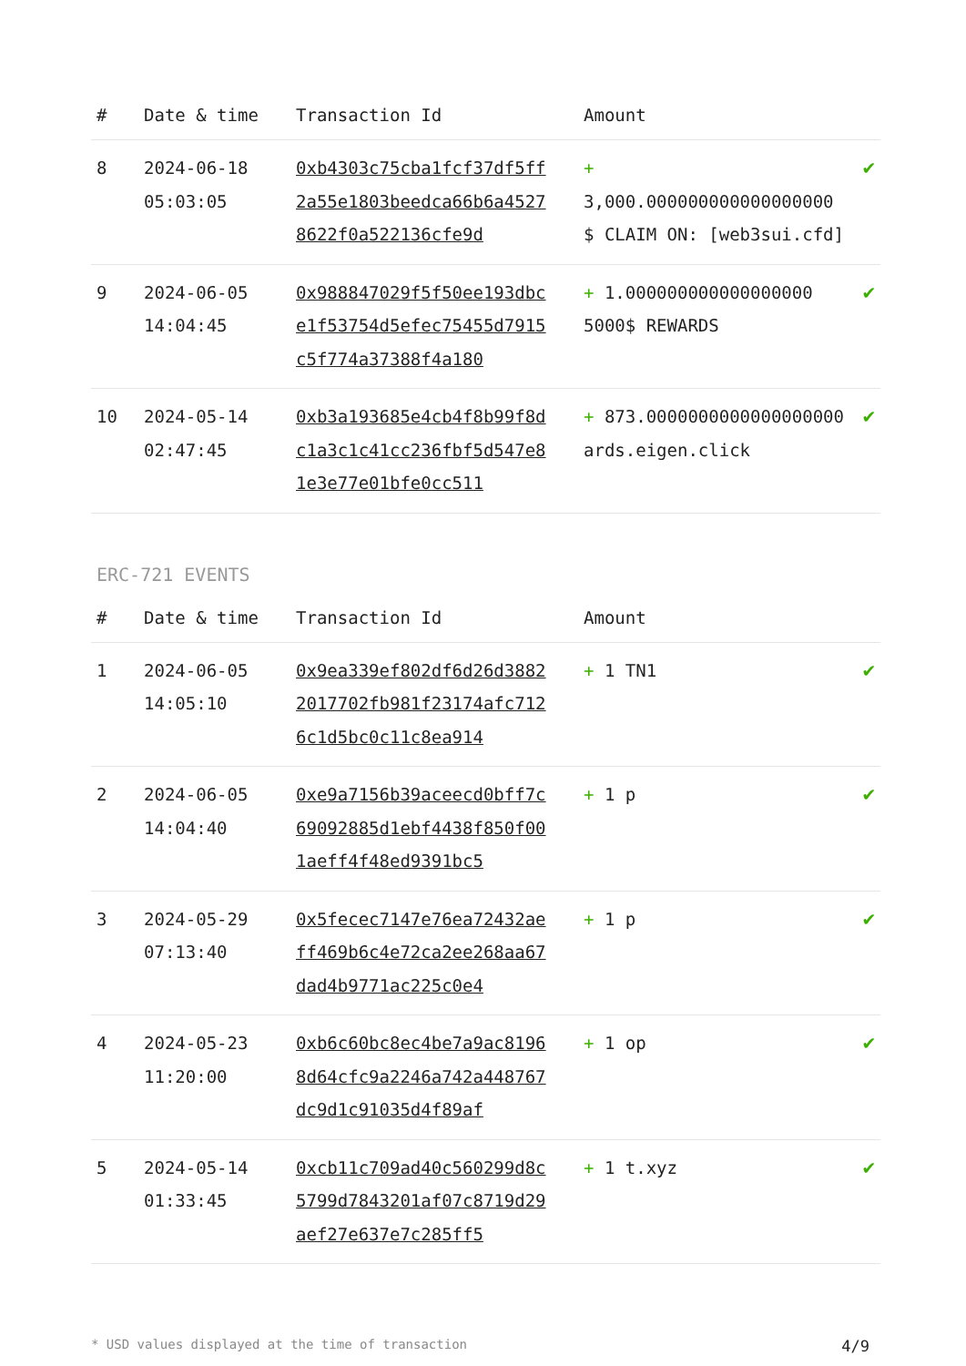| # | Date & time | Transaction Id | Amount | |
| --- | --- | --- | --- | --- |
| 8 | 2024-06-18 05:03:05 | 0xb4303c75cba1fcf37df5ff2a55e1803beedca66b6a45278622f0a522136cfe9d | + 3,000.000000000000000000 $ CLAIM ON: [web3sui.cfd] | ✔ |
| 9 | 2024-06-05 14:04:45 | 0x988847029f5f50ee193dbce1f53754d5efec75455d7915c5f774a37388f4a180 | + 1.000000000000000000 5000$ REWARDS | ✔ |
| 10 | 2024-05-14 02:47:45 | 0xb3a193685e4cb4f8b99f8dc1a3c1c41cc236fbf5d547e81e3e77e01bfe0cc511 | + 873.0000000000000000000 ards.eigen.click | ✔ |
ERC-721 EVENTS
| # | Date & time | Transaction Id | Amount | |
| --- | --- | --- | --- | --- |
| 1 | 2024-06-05 14:05:10 | 0x9ea339ef802df6d26d38822017702fb981f23174afc7126c1d5bc0c11c8ea914 | + 1 TN1 | ✔ |
| 2 | 2024-06-05 14:04:40 | 0xe9a7156b39aceecd0bff7c69092885d1ebf4438f850f001aeff4f48ed9391bc5 | + 1 p | ✔ |
| 3 | 2024-05-29 07:13:40 | 0x5fecec7147e76ea72432aeff469b6c4e72ca2ee268aa67dad4b9771ac225c0e4 | + 1 p | ✔ |
| 4 | 2024-05-23 11:20:00 | 0xb6c60bc8ec4be7a9ac81968d64cfc9a2246a742a448767dc9d1c91035d4f89af | + 1 op | ✔ |
| 5 | 2024-05-14 01:33:45 | 0xcb11c709ad40c560299d8c5799d7843201af07c8719d29aef27e637e7c285ff5 | + 1 t.xyz | ✔ |
* USD values displayed at the time of transaction 4/9